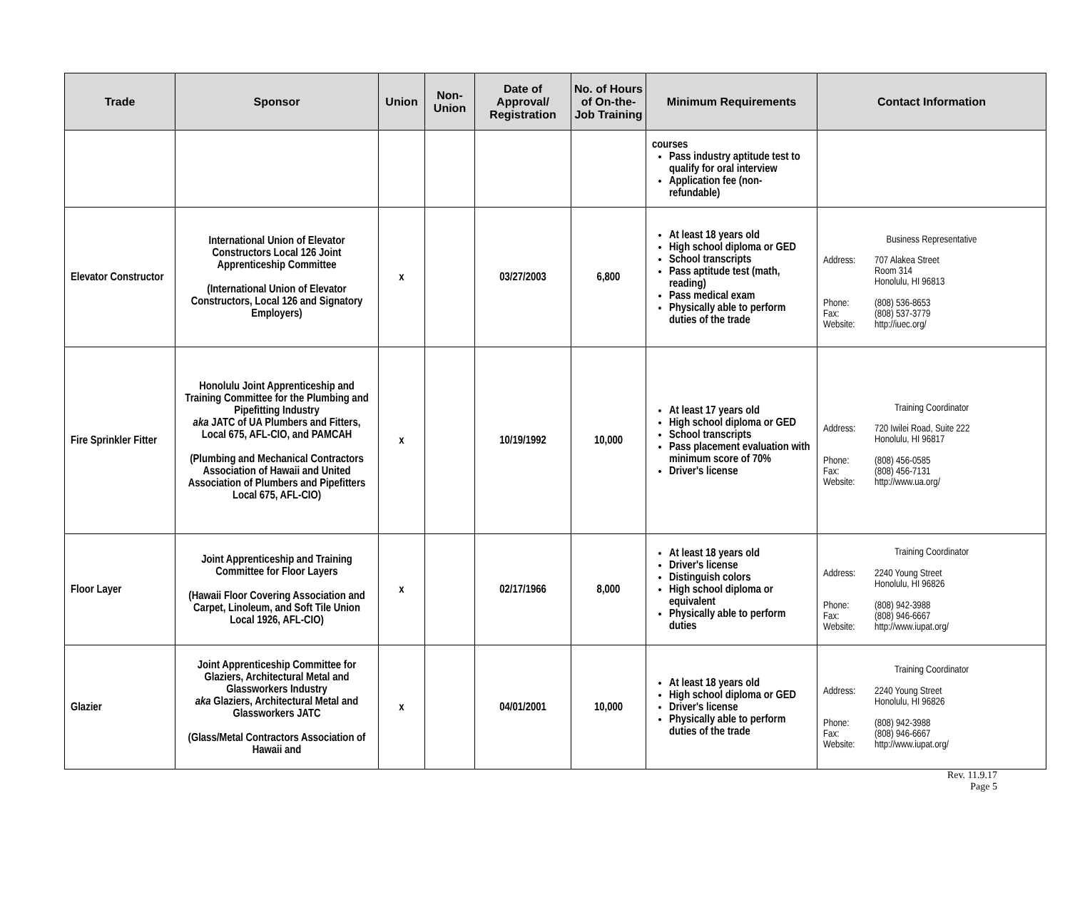| Trade | Sponsor | Union | Non-Union | Date of Approval/ Registration | No. of Hours of On-the-Job Training | Minimum Requirements | Contact Information |
| --- | --- | --- | --- | --- | --- | --- | --- |
| | | | | | | courses Pass industry aptitude test to qualify for oral interview Application fee (non-refundable) | |
| Elevator Constructor | International Union of Elevator Constructors Local 126 Joint Apprenticeship Committee (International Union of Elevator Constructors, Local 126 and Signatory Employers) | x | | 03/27/2003 | 6,800 | At least 18 years old High school diploma or GED School transcripts Pass aptitude test (math, reading) Pass medical exam Physically able to perform duties of the trade | Business Representative Address: 707 Alakea Street Room 314 Honolulu, HI 96813 Phone: (808) 536-8653 Fax: (808) 537-3779 Website: http://iuec.org/ |
| Fire Sprinkler Fitter | Honolulu Joint Apprenticeship and Training Committee for the Plumbing and Pipefitting Industry aka JATC of UA Plumbers and Fitters, Local 675, AFL-CIO, and PAMCAH (Plumbing and Mechanical Contractors Association of Hawaii and United Association of Plumbers and Pipefitters Local 675, AFL-CIO) | x | | 10/19/1992 | 10,000 | At least 17 years old High school diploma or GED School transcripts Pass placement evaluation with minimum score of 70% Driver's license | Training Coordinator Address: 720 Iwilei Road, Suite 222 Honolulu, HI 96817 Phone: (808) 456-0585 Fax: (808) 456-7131 Website: http://www.ua.org/ |
| Floor Layer | Joint Apprenticeship and Training Committee for Floor Layers (Hawaii Floor Covering Association and Carpet, Linoleum, and Soft Tile Union Local 1926, AFL-CIO) | x | | 02/17/1966 | 8,000 | At least 18 years old Driver's license Distinguish colors High school diploma or equivalent Physically able to perform duties | Training Coordinator Address: 2240 Young Street Honolulu, HI 96826 Phone: (808) 942-3988 Fax: (808) 946-6667 Website: http://www.iupat.org/ |
| Glazier | Joint Apprenticeship Committee for Glaziers, Architectural Metal and Glassworkers Industry aka Glaziers, Architectural Metal and Glassworkers JATC (Glass/Metal Contractors Association of Hawaii and | x | | 04/01/2001 | 10,000 | At least 18 years old High school diploma or GED Driver's license Physically able to perform duties of the trade | Training Coordinator Address: 2240 Young Street Honolulu, HI 96826 Phone: (808) 942-3988 Fax: (808) 946-6667 Website: http://www.iupat.org/ |
Rev. 11.9.17
Page 5